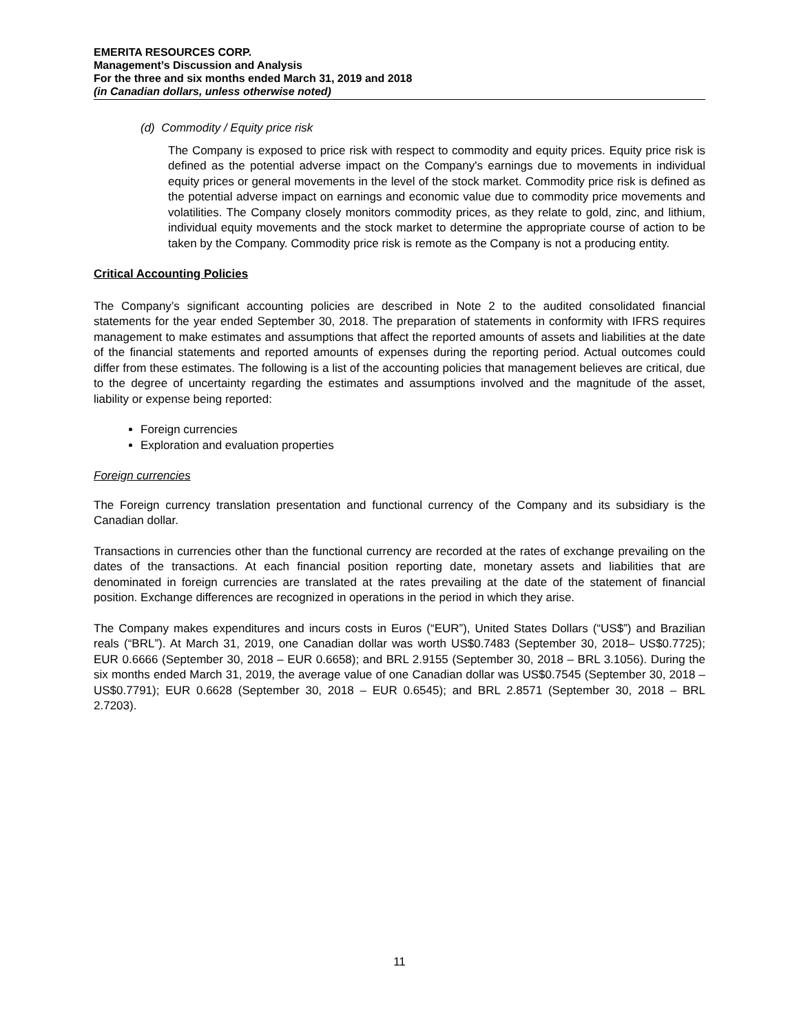EMERITA RESOURCES CORP.
Management’s Discussion and Analysis
For the three and six months ended March 31, 2019 and 2018
(in Canadian dollars, unless otherwise noted)
(d) Commodity / Equity price risk
The Company is exposed to price risk with respect to commodity and equity prices. Equity price risk is defined as the potential adverse impact on the Company's earnings due to movements in individual equity prices or general movements in the level of the stock market. Commodity price risk is defined as the potential adverse impact on earnings and economic value due to commodity price movements and volatilities. The Company closely monitors commodity prices, as they relate to gold, zinc, and lithium, individual equity movements and the stock market to determine the appropriate course of action to be taken by the Company. Commodity price risk is remote as the Company is not a producing entity.
Critical Accounting Policies
The Company’s significant accounting policies are described in Note 2 to the audited consolidated financial statements for the year ended September 30, 2018. The preparation of statements in conformity with IFRS requires management to make estimates and assumptions that affect the reported amounts of assets and liabilities at the date of the financial statements and reported amounts of expenses during the reporting period. Actual outcomes could differ from these estimates. The following is a list of the accounting policies that management believes are critical, due to the degree of uncertainty regarding the estimates and assumptions involved and the magnitude of the asset, liability or expense being reported:
Foreign currencies
Exploration and evaluation properties
Foreign currencies
The Foreign currency translation presentation and functional currency of the Company and its subsidiary is the Canadian dollar.
Transactions in currencies other than the functional currency are recorded at the rates of exchange prevailing on the dates of the transactions. At each financial position reporting date, monetary assets and liabilities that are denominated in foreign currencies are translated at the rates prevailing at the date of the statement of financial position. Exchange differences are recognized in operations in the period in which they arise.
The Company makes expenditures and incurs costs in Euros (“EUR”), United States Dollars (“US$”) and Brazilian reals (“BRL”). At March 31, 2019, one Canadian dollar was worth US$0.7483 (September 30, 2018– US$0.7725); EUR 0.6666 (September 30, 2018 – EUR 0.6658); and BRL 2.9155 (September 30, 2018 – BRL 3.1056). During the six months ended March 31, 2019, the average value of one Canadian dollar was US$0.7545 (September 30, 2018 – US$0.7791); EUR 0.6628 (September 30, 2018 – EUR 0.6545); and BRL 2.8571 (September 30, 2018 – BRL 2.7203).
11